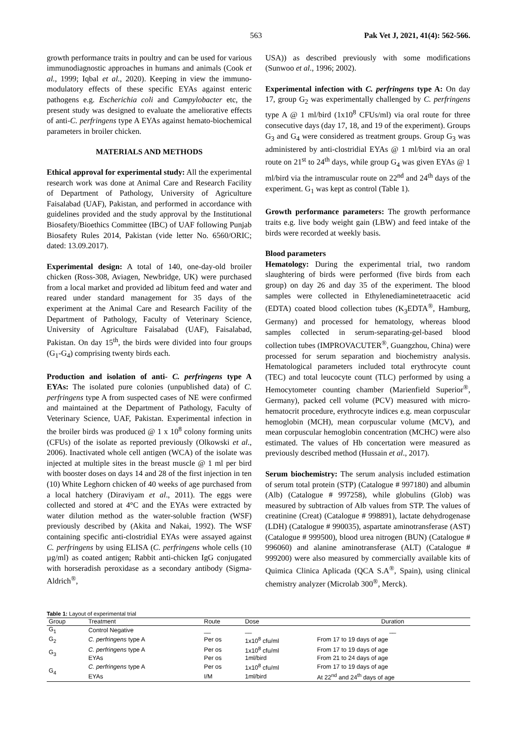563 Pak Vet J, 2021, 41(4): 562-566.
growth performance traits in poultry and can be used for various immunodiagnostic approaches in humans and animals (Cook et al., 1999; Iqbal et al., 2020). Keeping in view the immuno-modulatory effects of these specific EYAs against enteric pathogens e.g. Escherichia coli and Campylobacter etc, the present study was designed to evaluate the ameliorative effects of anti-C. perfringens type A EYAs against hemato-biochemical parameters in broiler chicken.
MATERIALS AND METHODS
Ethical approval for experimental study: All the experimental research work was done at Animal Care and Research Facility of Department of Pathology, University of Agriculture Faisalabad (UAF), Pakistan, and performed in accordance with guidelines provided and the study approval by the Institutional Biosafety/Bioethics Committee (IBC) of UAF following Punjab Biosafety Rules 2014, Pakistan (vide letter No. 6560/ORIC; dated: 13.09.2017).
Experimental design: A total of 140, one-day-old broiler chicken (Ross-308, Aviagen, Newbridge, UK) were purchased from a local market and provided ad libitum feed and water and reared under standard management for 35 days of the experiment at the Animal Care and Research Facility of the Department of Pathology, Faculty of Veterinary Science, University of Agriculture Faisalabad (UAF), Faisalabad, Pakistan. On day 15<sup>th</sup>, the birds were divided into four groups (G<sub>1</sub>-G<sub>4</sub>) comprising twenty birds each.
Production and isolation of anti- C. perfringens type A EYAs: The isolated pure colonies (unpublished data) of C. perfringens type A from suspected cases of NE were confirmed and maintained at the Department of Pathology, Faculty of Veterinary Science, UAF, Pakistan. Experimental infection in the broiler birds was produced @ 1 x 10<sup>8</sup> colony forming units (CFUs) of the isolate as reported previously (Olkowski et al., 2006). Inactivated whole cell antigen (WCA) of the isolate was injected at multiple sites in the breast muscle @ 1 ml per bird with booster doses on days 14 and 28 of the first injection in ten (10) White Leghorn chicken of 40 weeks of age purchased from a local hatchery (Diraviyam et al., 2011). The eggs were collected and stored at 4°C and the EYAs were extracted by water dilution method as the water-soluble fraction (WSF) previously described by (Akita and Nakai, 1992). The WSF containing specific anti-clostridial EYAs were assayed against C. perfringens by using ELISA (C. perfringens whole cells (10 µg/ml) as coated antigen; Rabbit anti-chicken IgG conjugated with horseradish peroxidase as a secondary antibody (Sigma-Aldrich<sup>®</sup>,
USA)) as described previously with some modifications (Sunwoo et al., 1996; 2002).
Experimental infection with C. perfringens type A: On day 17, group G<sub>2</sub> was experimentally challenged by C. perfringens type A @ 1 ml/bird (1x10<sup>8</sup> CFUs/ml) via oral route for three consecutive days (day 17, 18, and 19 of the experiment). Groups G<sub>3</sub> and G<sub>4</sub> were considered as treatment groups. Group G<sub>3</sub> was administered by anti-clostridial EYAs @ 1 ml/bird via an oral route on 21<sup>st</sup> to 24<sup>th</sup> days, while group G<sub>4</sub> was given EYAs @ 1 ml/bird via the intramuscular route on 22<sup>nd</sup> and 24<sup>th</sup> days of the experiment. G<sub>1</sub> was kept as control (Table 1).
Growth performance parameters: The growth performance traits e.g. live body weight gain (LBW) and feed intake of the birds were recorded at weekly basis.
Blood parameters
Hematology: During the experimental trial, two random slaughtering of birds were performed (five birds from each group) on day 26 and day 35 of the experiment. The blood samples were collected in Ethylenediaminetetraacetic acid (EDTA) coated blood collection tubes (K<sub>3</sub>EDTA<sup>®</sup>, Hamburg, Germany) and processed for hematology, whereas blood samples collected in serum-separating-gel-based blood collection tubes (IMPROVACUTER<sup>®</sup>, Guangzhou, China) were processed for serum separation and biochemistry analysis. Hematological parameters included total erythrocyte count (TEC) and total leucocyte count (TLC) performed by using a Hemocytometer counting chamber (Marienfield Superior<sup>®</sup>, Germany), packed cell volume (PCV) measured with micro-hematocrit procedure, erythrocyte indices e.g. mean corpuscular hemoglobin (MCH), mean corpuscular volume (MCV), and mean corpuscular hemoglobin concentration (MCHC) were also estimated. The values of Hb concertation were measured as previously described method (Hussain et al., 2017).
Serum biochemistry: The serum analysis included estimation of serum total protein (STP) (Catalogue # 997180) and albumin (Alb) (Catalogue # 997258), while globulins (Glob) was measured by subtraction of Alb values from STP. The values of creatinine (Creat) (Catalogue # 998891), lactate dehydrogenase (LDH) (Catalogue # 990035), aspartate aminotransferase (AST) (Catalogue # 999500), blood urea nitrogen (BUN) (Catalogue # 996060) and alanine aminotransferase (ALT) (Catalogue # 999200) were also measured by commercially available kits of Quimica Clinica Aplicada (QCA S.A<sup>®</sup>, Spain), using clinical chemistry analyzer (Microlab 300<sup>®</sup>, Merck).
Table 1: Layout of experimental trial
| Group | Treatment | Route | Dose | Duration |
| --- | --- | --- | --- | --- |
| G<sub>1</sub> | Control Negative | __ | __ | __ |
| G<sub>2</sub> | C. perfringens type A | Per os | 1x10<sup>8</sup> cfu/ml | From 17 to 19 days of age |
| G<sub>3</sub> | C. perfringens type A | Per os | 1x10<sup>8</sup> cfu/ml | From 17 to 19 days of age |
| | EYAs | Per os | 1ml/bird | From 21 to 24 days of age |
| G<sub>4</sub> | C. perfringens type A | Per os | 1x10<sup>8</sup> cfu/ml | From 17 to 19 days of age |
| | EYAs | I/M | 1ml/bird | At 22<sup>nd</sup> and 24<sup>th</sup> days of age |